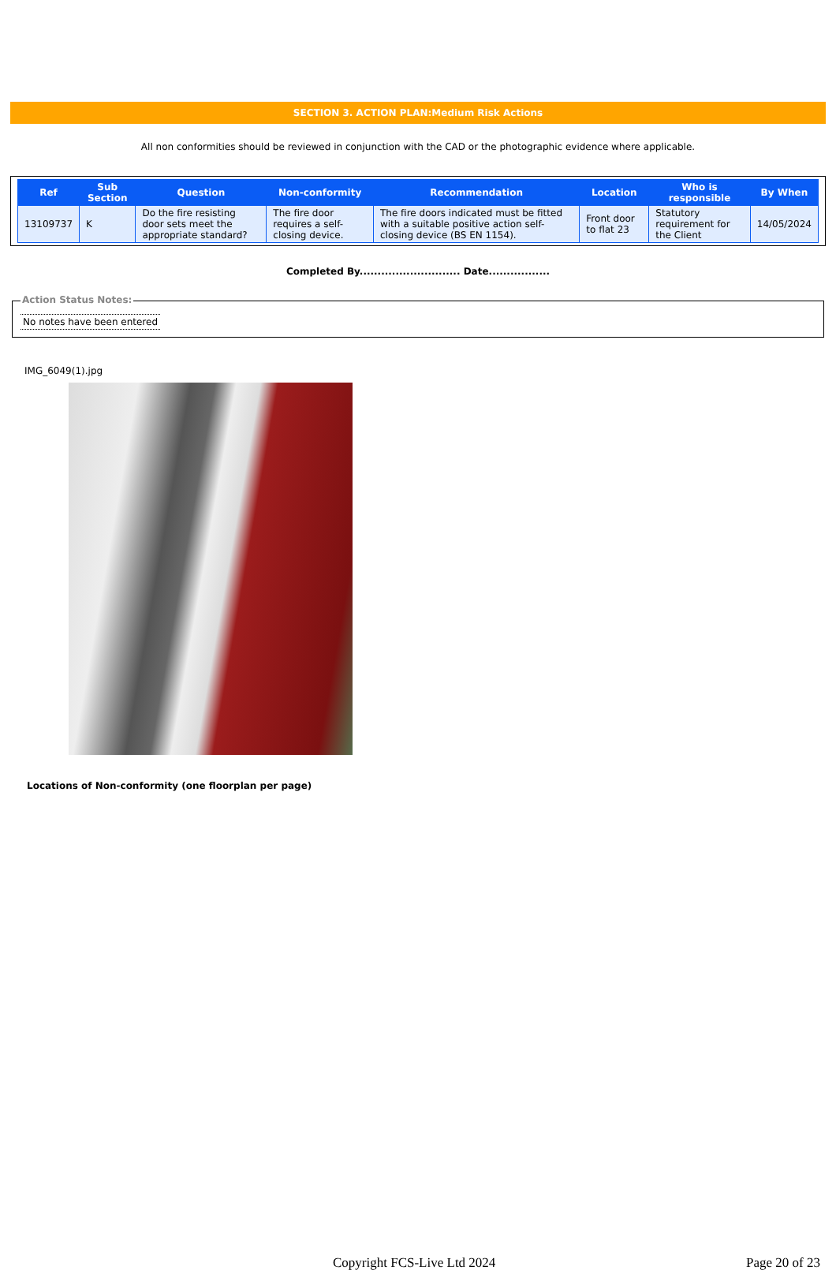SECTION 3. ACTION PLAN:Medium Risk Actions
All non conformities should be reviewed in conjunction with the CAD or the photographic evidence where applicable.
| Ref | Sub Section | Question | Non-conformity | Recommendation | Location | Who is responsible | By When |
| --- | --- | --- | --- | --- | --- | --- | --- |
| 13109737 | K | Do the fire resisting door sets meet the appropriate standard? | The fire door requires a self-closing device. | The fire doors indicated must be fitted with a suitable positive action self-closing device (BS EN 1154). | Front door to flat 23 | Statutory requirement for the Client | 14/05/2024 |
Completed By............................ Date.................
Action Status Notes:
No notes have been entered
IMG_6049(1).jpg
Locations of Non-conformity (one floorplan per page)
Copyright FCS-Live Ltd 2024 Page 20 of 23